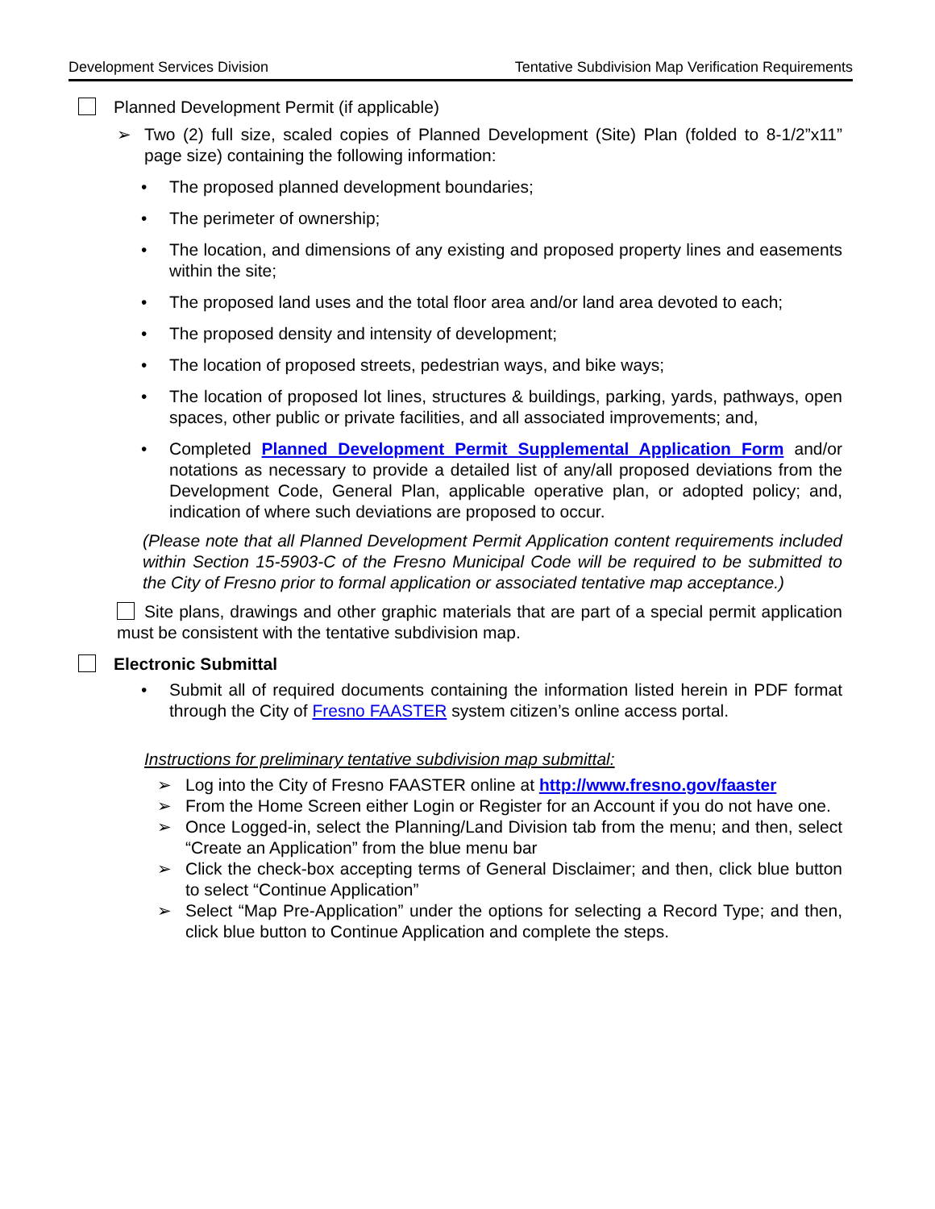Development Services Division Tentative Subdivision Map Verification Requirements
Planned Development Permit (if applicable)
➢ Two (2) full size, scaled copies of Planned Development (Site) Plan (folded to 8-1/2”x11” page size) containing the following information:
• The proposed planned development boundaries;
• The perimeter of ownership;
• The location, and dimensions of any existing and proposed property lines and easements within the site;
• The proposed land uses and the total floor area and/or land area devoted to each;
• The proposed density and intensity of development;
• The location of proposed streets, pedestrian ways, and bike ways;
• The location of proposed lot lines, structures & buildings, parking, yards, pathways, open spaces, other public or private facilities, and all associated improvements; and,
• Completed Planned Development Permit Supplemental Application Form and/or notations as necessary to provide a detailed list of any/all proposed deviations from the Development Code, General Plan, applicable operative plan, or adopted policy; and, indication of where such deviations are proposed to occur.
(Please note that all Planned Development Permit Application content requirements included within Section 15-5903-C of the Fresno Municipal Code will be required to be submitted to the City of Fresno prior to formal application or associated tentative map acceptance.)
Site plans, drawings and other graphic materials that are part of a special permit application must be consistent with the tentative subdivision map.
Electronic Submittal
• Submit all of required documents containing the information listed herein in PDF format through the City of Fresno FAASTER system citizen’s online access portal.
Instructions for preliminary tentative subdivision map submittal:
➢ Log into the City of Fresno FAASTER online at http://www.fresno.gov/faaster
➢ From the Home Screen either Login or Register for an Account if you do not have one.
➢ Once Logged-in, select the Planning/Land Division tab from the menu; and then, select “Create an Application” from the blue menu bar
➢ Click the check-box accepting terms of General Disclaimer; and then, click blue button to select “Continue Application”
➢ Select “Map Pre-Application” under the options for selecting a Record Type; and then, click blue button to Continue Application and complete the steps.